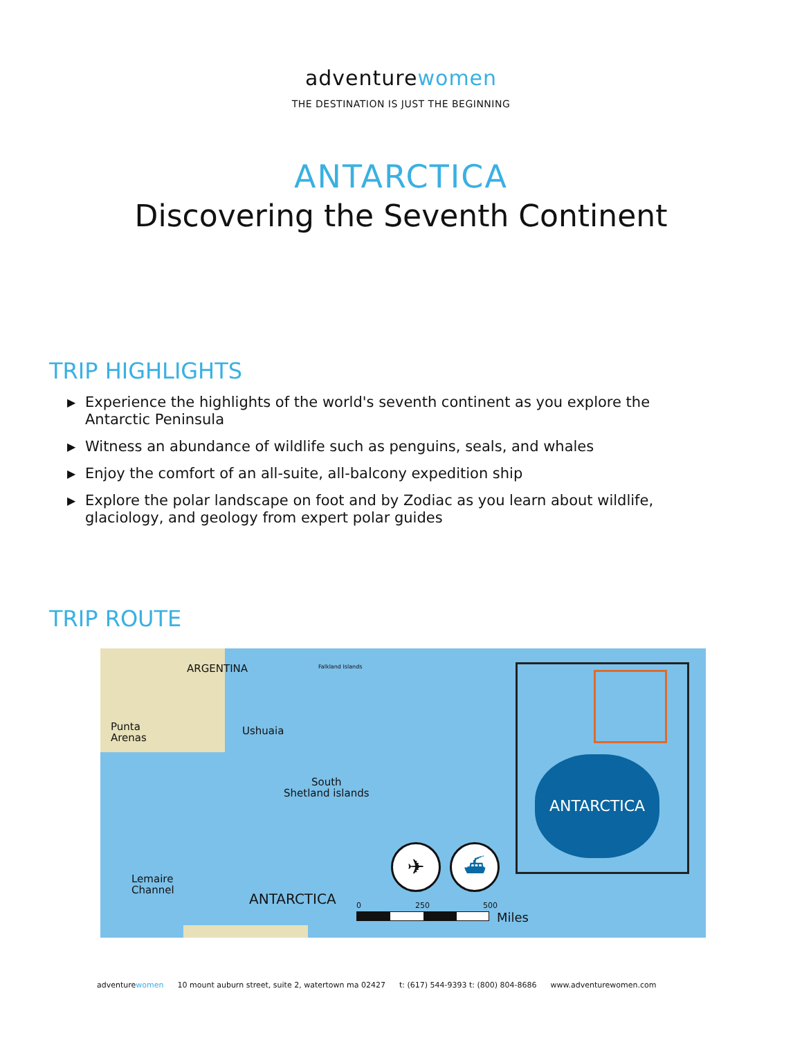adventurewomen
THE DESTINATION IS JUST THE BEGINNING
ANTARCTICA
Discovering the Seventh Continent
TRIP HIGHLIGHTS
▶ Experience the highlights of the world's seventh continent as you explore the Antarctic Peninsula
▶ Witness an abundance of wildlife such as penguins, seals, and whales
▶ Enjoy the comfort of an all-suite, all-balcony expedition ship
▶ Explore the polar landscape on foot and by Zodiac as you learn about wildlife, glaciology, and geology from expert polar guides
TRIP ROUTE
ARGENTINA Falkland Islands
Punta
Arenas
Ushuaia
South
Shetland islands
Lemaire
Channel
ANTARCTICA
✈ ⛴
0 250 500
Miles
ANTARCTICA
adventurewomen 10 mount auburn street, suite 2, watertown ma 02427 t: (617) 544-9393 t: (800) 804-8686 www.adventurewomen.com